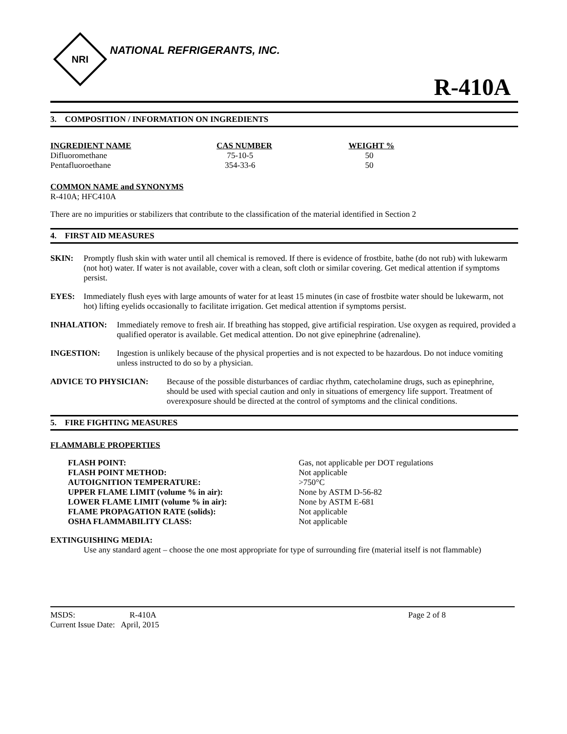NRI
NATIONAL REFRIGERANTS, INC.
R-410A
3. COMPOSITION / INFORMATION ON INGREDIENTS
| INGREDIENT NAME | CAS NUMBER | WEIGHT % |
| --- | --- | --- |
| Difluoromethane | 75-10-5 | 50 |
| Pentafluoroethane | 354-33-6 | 50 |
COMMON NAME and SYNONYMS
R-410A; HFC410A
There are no impurities or stabilizers that contribute to the classification of the material identified in Section 2
4. FIRST AID MEASURES
SKIN: Promptly flush skin with water until all chemical is removed. If there is evidence of frostbite, bathe (do not rub) with lukewarm (not hot) water. If water is not available, cover with a clean, soft cloth or similar covering. Get medical attention if symptoms persist.
EYES: Immediately flush eyes with large amounts of water for at least 15 minutes (in case of frostbite water should be lukewarm, not hot) lifting eyelids occasionally to facilitate irrigation. Get medical attention if symptoms persist.
INHALATION: Immediately remove to fresh air. If breathing has stopped, give artificial respiration. Use oxygen as required, provided a qualified operator is available. Get medical attention. Do not give epinephrine (adrenaline).
INGESTION: Ingestion is unlikely because of the physical properties and is not expected to be hazardous. Do not induce vomiting unless instructed to do so by a physician.
ADVICE TO PHYSICIAN: Because of the possible disturbances of cardiac rhythm, catecholamine drugs, such as epinephrine, should be used with special caution and only in situations of emergency life support. Treatment of overexposure should be directed at the control of symptoms and the clinical conditions.
5. FIRE FIGHTING MEASURES
FLAMMABLE PROPERTIES
| FLASH POINT: | Gas, not applicable per DOT regulations |
| FLASH POINT METHOD: | Not applicable |
| AUTOIGNITION TEMPERATURE: | >750°C |
| UPPER FLAME LIMIT (volume % in air): | None by ASTM D-56-82 |
| LOWER FLAME LIMIT (volume % in air): | None by ASTM E-681 |
| FLAME PROPAGATION RATE (solids): | Not applicable |
| OSHA FLAMMABILITY CLASS: | Not applicable |
EXTINGUISHING MEDIA:
Use any standard agent – choose the one most appropriate for type of surrounding fire (material itself is not flammable)
| MSDS: | R-410A | Page 2 of 8 |
| Current Issue Date: April, 2015 | | |